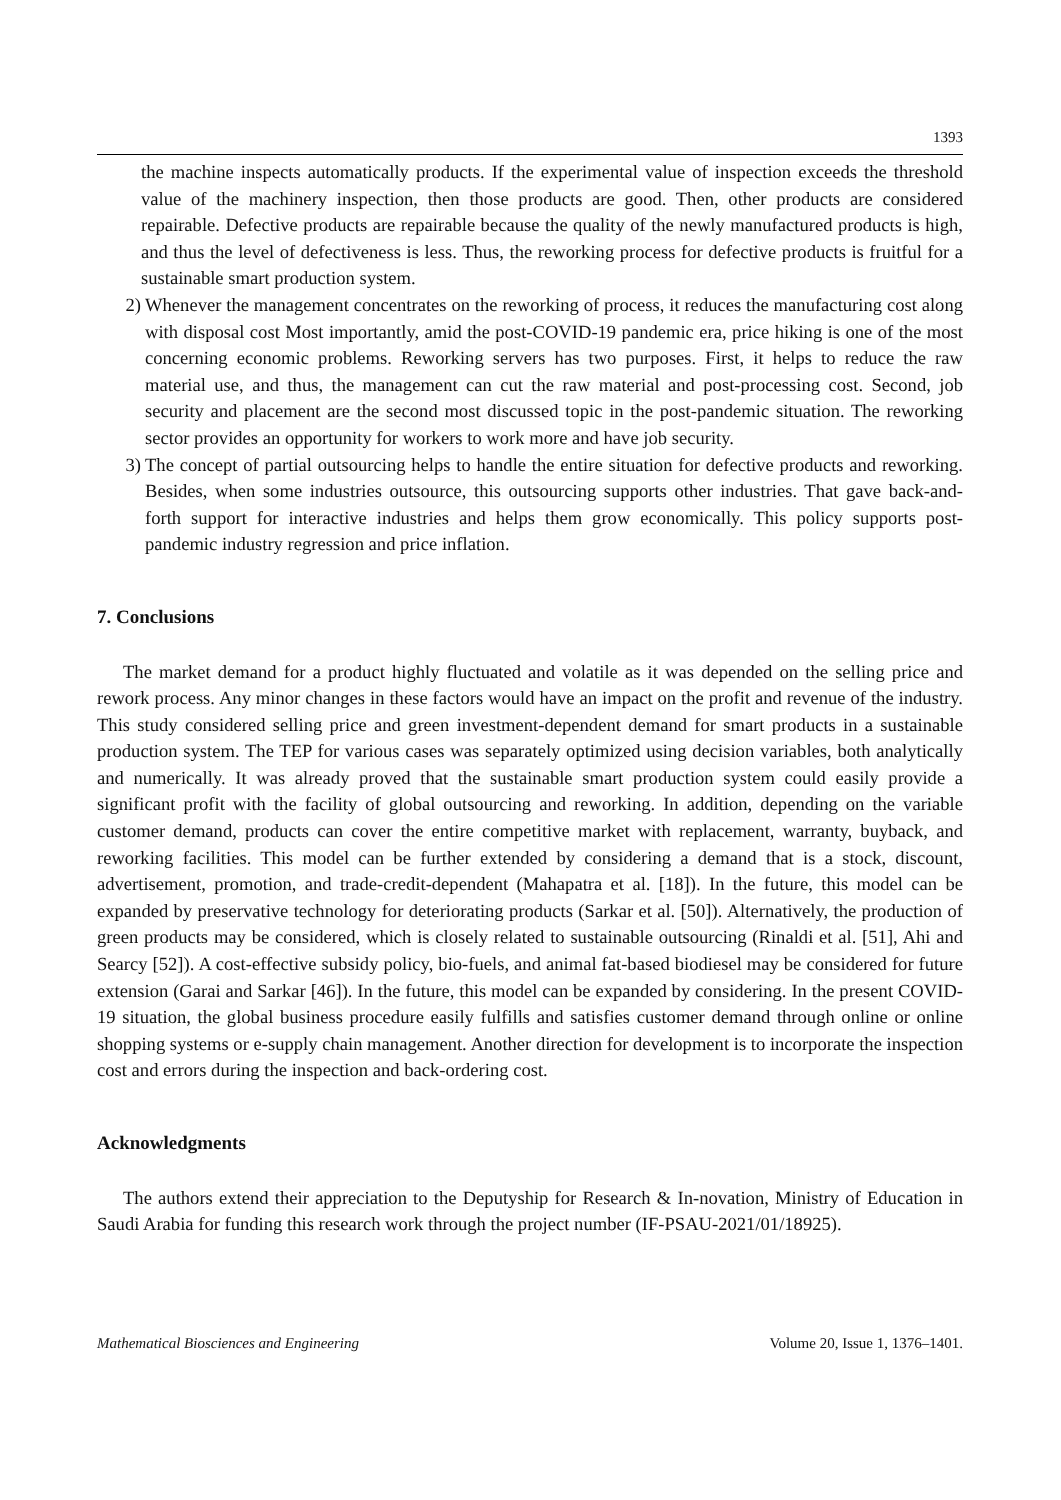1393
the machine inspects automatically products. If the experimental value of inspection exceeds the threshold value of the machinery inspection, then those products are good. Then, other products are considered repairable. Defective products are repairable because the quality of the newly manufactured products is high, and thus the level of defectiveness is less. Thus, the reworking process for defective products is fruitful for a sustainable smart production system.
2) Whenever the management concentrates on the reworking of process, it reduces the manufacturing cost along with disposal cost Most importantly, amid the post-COVID-19 pandemic era, price hiking is one of the most concerning economic problems. Reworking servers has two purposes. First, it helps to reduce the raw material use, and thus, the management can cut the raw material and post-processing cost. Second, job security and placement are the second most discussed topic in the post-pandemic situation. The reworking sector provides an opportunity for workers to work more and have job security.
3) The concept of partial outsourcing helps to handle the entire situation for defective products and reworking. Besides, when some industries outsource, this outsourcing supports other industries. That gave back-and-forth support for interactive industries and helps them grow economically. This policy supports post-pandemic industry regression and price inflation.
7. Conclusions
The market demand for a product highly fluctuated and volatile as it was depended on the selling price and rework process. Any minor changes in these factors would have an impact on the profit and revenue of the industry. This study considered selling price and green investment-dependent demand for smart products in a sustainable production system. The TEP for various cases was separately optimized using decision variables, both analytically and numerically. It was already proved that the sustainable smart production system could easily provide a significant profit with the facility of global outsourcing and reworking. In addition, depending on the variable customer demand, products can cover the entire competitive market with replacement, warranty, buyback, and reworking facilities. This model can be further extended by considering a demand that is a stock, discount, advertisement, promotion, and trade-credit-dependent (Mahapatra et al. [18]). In the future, this model can be expanded by preservative technology for deteriorating products (Sarkar et al. [50]). Alternatively, the production of green products may be considered, which is closely related to sustainable outsourcing (Rinaldi et al. [51], Ahi and Searcy [52]). A cost-effective subsidy policy, bio-fuels, and animal fat-based biodiesel may be considered for future extension (Garai and Sarkar [46]). In the future, this model can be expanded by considering. In the present COVID-19 situation, the global business procedure easily fulfills and satisfies customer demand through online or online shopping systems or e-supply chain management. Another direction for development is to incorporate the inspection cost and errors during the inspection and back-ordering cost.
Acknowledgments
The authors extend their appreciation to the Deputyship for Research & In-novation, Ministry of Education in Saudi Arabia for funding this research work through the project number (IF-PSAU-2021/01/18925).
Mathematical Biosciences and Engineering Volume 20, Issue 1, 1376–1401.